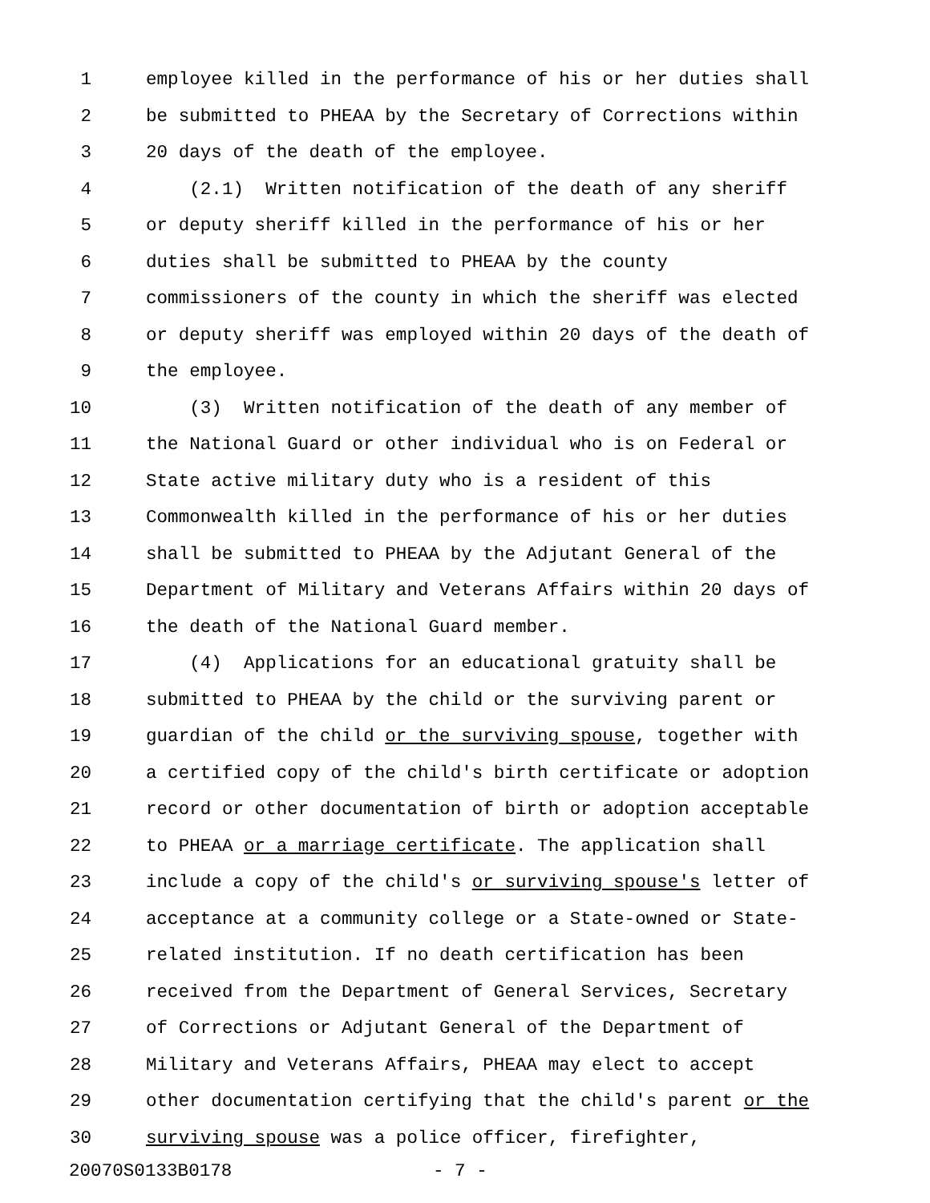1 employee killed in the performance of his or her duties shall
2 be submitted to PHEAA by the Secretary of Corrections within
3 20 days of the death of the employee.
4 (2.1) Written notification of the death of any sheriff
5 or deputy sheriff killed in the performance of his or her
6 duties shall be submitted to PHEAA by the county
7 commissioners of the county in which the sheriff was elected
8 or deputy sheriff was employed within 20 days of the death of
9 the employee.
10 (3) Written notification of the death of any member of
11 the National Guard or other individual who is on Federal or
12 State active military duty who is a resident of this
13 Commonwealth killed in the performance of his or her duties
14 shall be submitted to PHEAA by the Adjutant General of the
15 Department of Military and Veterans Affairs within 20 days of
16 the death of the National Guard member.
17 (4) Applications for an educational gratuity shall be
18 submitted to PHEAA by the child or the surviving parent or
19 guardian of the child or the surviving spouse, together with
20 a certified copy of the child's birth certificate or adoption
21 record or other documentation of birth or adoption acceptable
22 to PHEAA or a marriage certificate. The application shall
23 include a copy of the child's or surviving spouse's letter of
24 acceptance at a community college or a State-owned or State-
25 related institution. If no death certification has been
26 received from the Department of General Services, Secretary
27 of Corrections or Adjutant General of the Department of
28 Military and Veterans Affairs, PHEAA may elect to accept
29 other documentation certifying that the child's parent or the
30 surviving spouse was a police officer, firefighter,
20070S0133B0178 - 7 -